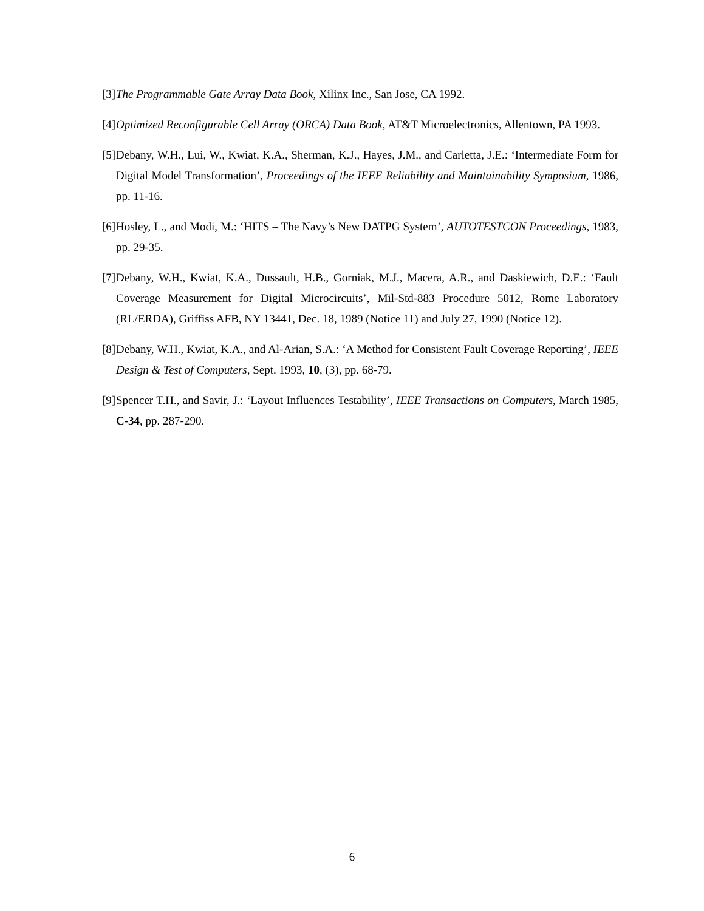[3] The Programmable Gate Array Data Book, Xilinx Inc., San Jose, CA 1992.
[4] Optimized Reconfigurable Cell Array (ORCA) Data Book, AT&T Microelectronics, Allentown, PA 1993.
[5] Debany, W.H., Lui, W., Kwiat, K.A., Sherman, K.J., Hayes, J.M., and Carletta, J.E.: ‘Intermediate Form for Digital Model Transformation’, Proceedings of the IEEE Reliability and Maintainability Symposium, 1986, pp. 11-16.
[6] Hosley, L., and Modi, M.: ‘HITS – The Navy’s New DATPG System’, AUTOTESTCON Proceedings, 1983, pp. 29-35.
[7] Debany, W.H., Kwiat, K.A., Dussault, H.B., Gorniak, M.J., Macera, A.R., and Daskiewich, D.E.: ‘Fault Coverage Measurement for Digital Microcircuits’, Mil-Std-883 Procedure 5012, Rome Laboratory (RL/ERDA), Griffiss AFB, NY 13441, Dec. 18, 1989 (Notice 11) and July 27, 1990 (Notice 12).
[8] Debany, W.H., Kwiat, K.A., and Al-Arian, S.A.: ‘A Method for Consistent Fault Coverage Reporting’, IEEE Design & Test of Computers, Sept. 1993, 10, (3), pp. 68-79.
[9] Spencer T.H., and Savir, J.: ‘Layout Influences Testability’, IEEE Transactions on Computers, March 1985, C-34, pp. 287-290.
6